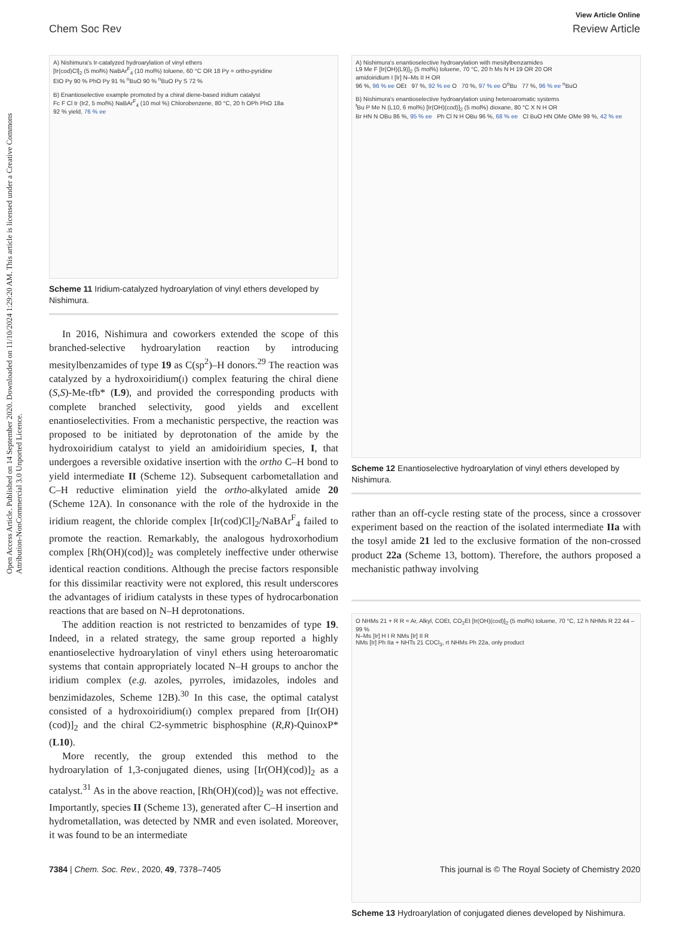Open Access Article. Published on 14 September 2020. Downloaded on 11/10/2024 1:29:20 AM. This article is licensed under a Creative Commons Attribution-NonCommercial 3.0 Unported Licence.
View Article Online
Chem Soc Rev Review Article
A) Nishimura's Ir-catalyzed hydroarylation of vinyl ethers
[Ir(cod)Cl]<sub>2</sub> (5 mol%) NaBAr<sup>F</sup><sub>4</sub> (10 mol%) toluene, 60 °C OR 18 Py = ortho-pyridine
EtO Py 90 % PhO Py 91 % <sup>n</sup>BuO 90 % <sup>n</sup>BuO Py S 72 %
B) Enantioselective example promoted by a chiral diene-based iridium catalyst
Fc F Cl Ir (Ir2, 5 mol%) NaBAr<sup>F</sup><sub>4</sub> (10 mol %) Chlorobenzene, 80 °C, 20 h OPh PhO 18a
92 % yield, 76 % ee
Scheme 11 Iridium-catalyzed hydroarylation of vinyl ethers developed by Nishimura.
In 2016, Nishimura and coworkers extended the scope of this branched-selective hydroarylation reaction by introducing mesitylbenzamides of type 19 as C(sp<sup>2</sup>)–H donors.<sup>29</sup> The reaction was catalyzed by a hydroxoiridium(i) complex featuring the chiral diene (S,S)-Me-tfb* (L9), and provided the corresponding products with complete branched selectivity, good yields and excellent enantioselectivities. From a mechanistic perspective, the reaction was proposed to be initiated by deprotonation of the amide by the hydroxoiridium catalyst to yield an amidoiridium species, I, that undergoes a reversible oxidative insertion with the ortho C–H bond to yield intermediate II (Scheme 12). Subsequent carbometallation and C–H reductive elimination yield the ortho-alkylated amide 20 (Scheme 12A). In consonance with the role of the hydroxide in the iridium reagent, the chloride complex [Ir(cod)Cl]<sub>2</sub>/NaBAr<sup>F</sup><sub>4</sub> failed to promote the reaction. Remarkably, the analogous hydroxorhodium complex [Rh(OH)(cod)]<sub>2</sub> was completely ineffective under otherwise identical reaction conditions. Although the precise factors responsible for this dissimilar reactivity were not explored, this result underscores the advantages of iridium catalysts in these types of hydrocarbonation reactions that are based on N–H deprotonations.
The addition reaction is not restricted to benzamides of type 19. Indeed, in a related strategy, the same group reported a highly enantioselective hydroarylation of vinyl ethers using heteroaromatic systems that contain appropriately located N–H groups to anchor the iridium complex (e.g. azoles, pyrroles, imidazoles, indoles and benzimidazoles, Scheme 12B).<sup>30</sup> In this case, the optimal catalyst consisted of a hydroxoiridium(i) complex prepared from [Ir(OH)(cod)]<sub>2</sub> and the chiral C2-symmetric bisphosphine (R,R)-QuinoxP* (L10).
More recently, the group extended this method to the hydroarylation of 1,3-conjugated dienes, using [Ir(OH)(cod)]<sub>2</sub> as a catalyst.<sup>31</sup> As in the above reaction, [Rh(OH)(cod)]<sub>2</sub> was not effective. Importantly, species II (Scheme 13), generated after C–H insertion and hydrometallation, was detected by NMR and even isolated. Moreover, it was found to be an intermediate
A) Nishimura's enantioselective hydroarylation with mesitylbenzamides
L9 Me F [Ir(OH)(L9)]<sub>2</sub> (5 mol%) toluene, 70 °C, 20 h Ms N H 19 OR 20 OR
amidoiridium I [Ir] N–Ms II H OR
96 %, 96 % ee OEt 97 %, 92 % ee O 70 %, 97 % ee O<sup>n</sup>Bu 77 %, 96 % ee <sup>n</sup>BuO
B) Nishimura's enantioselective hydroarylation using heteroaromatic systems
<sup>t</sup> Bu P Me N (L10, 6 mol%) [Ir(OH)(cod)]<sub>2</sub> (5 mol%) dioxane, 80 °C X N H OR
Br HN N OBu 86 %, 95 % ee Ph Cl N H OBu 96 %, 68 % ee Cl BuO HN OMe OMe 99 %, 42 % ee
Scheme 12 Enantioselective hydroarylation of vinyl ethers developed by Nishimura.
rather than an off-cycle resting state of the process, since a crossover experiment based on the reaction of the isolated intermediate IIa with the tosyl amide 21 led to the exclusive formation of the non-crossed product 22a (Scheme 13, bottom). Therefore, the authors proposed a mechanistic pathway involving
O NHMs 21 + R R = Ar, Alkyl, COEt, CO<sub>2</sub>Et [Ir(OH)(cod)]<sub>2</sub> (5 mol%) toluene, 70 °C, 12 h NHMs R 22 44 – 99 %
N–Ms [Ir] H I R NMs [Ir] II R
NMs [Ir] Ph IIa + NHTs 21 CDCl<sub>3</sub>, rt NHMs Ph 22a, only product
Scheme 13 Hydroarylation of conjugated dienes developed by Nishimura.
7384 | Chem. Soc. Rev., 2020, 49, 7378–7405 This journal is © The Royal Society of Chemistry 2020